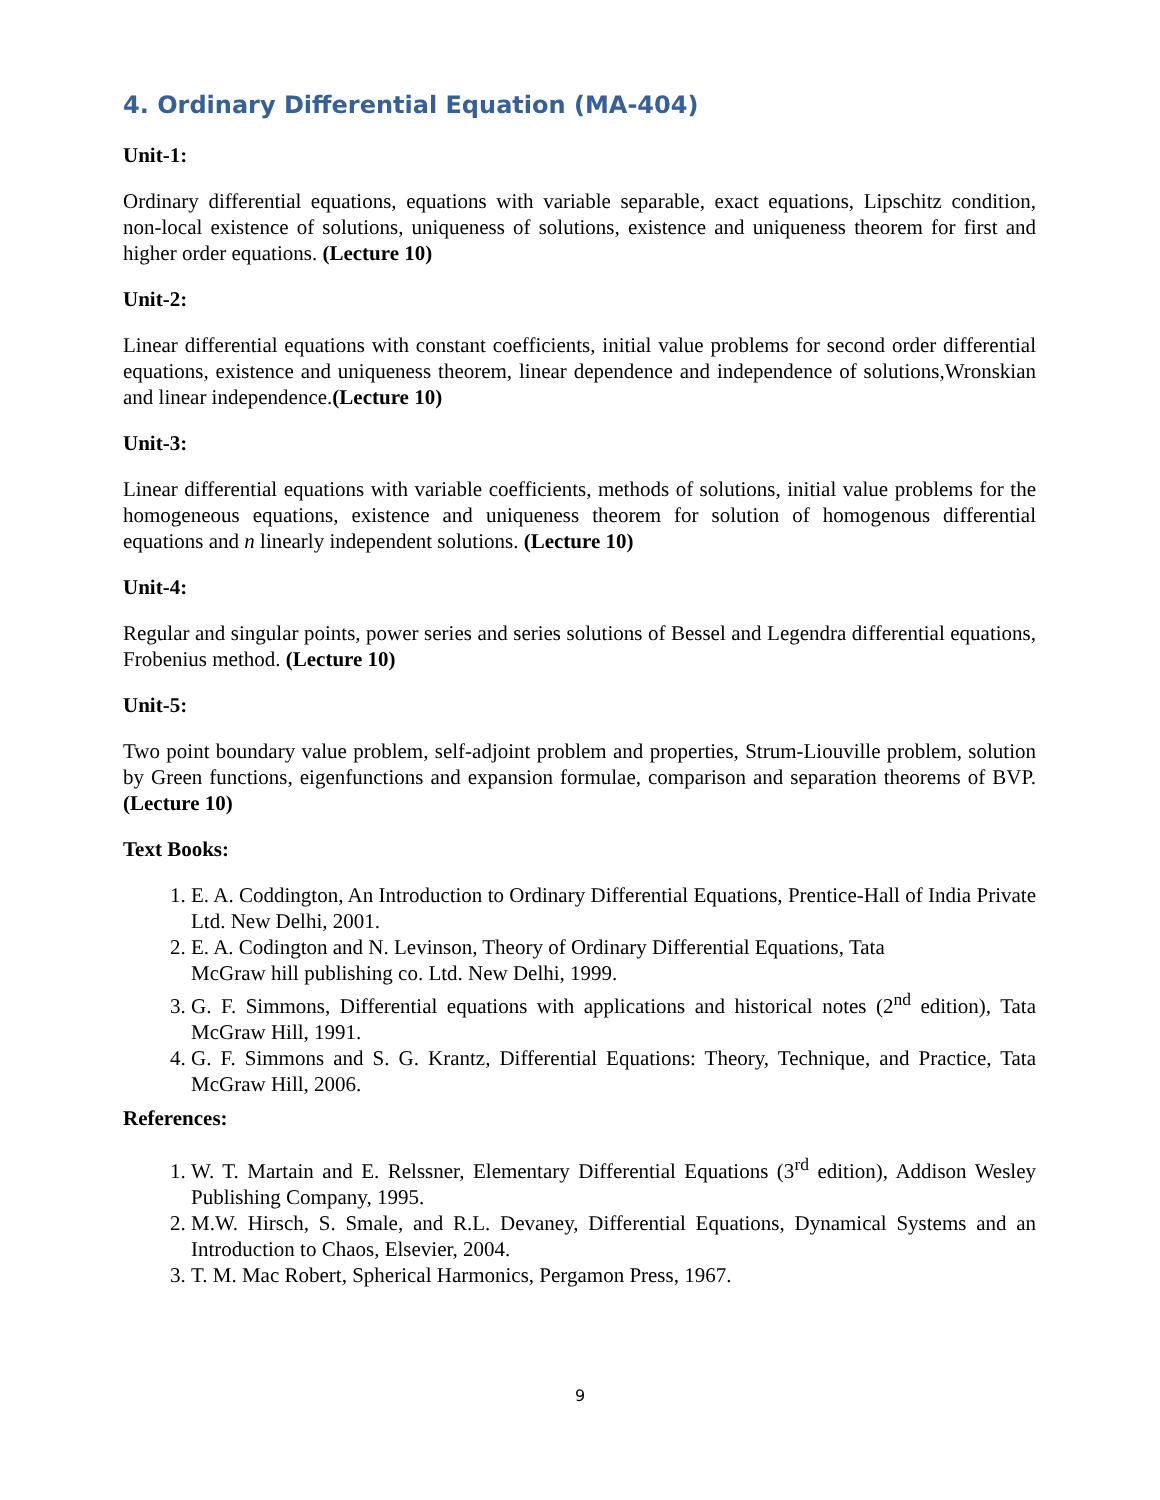4. Ordinary Differential Equation (MA-404)
Unit-1:
Ordinary differential equations, equations with variable separable, exact equations, Lipschitz condition, non-local existence of solutions, uniqueness of solutions, existence and uniqueness theorem for first and higher order equations. (Lecture 10)
Unit-2:
Linear differential equations with constant coefficients, initial value problems for second order differential equations, existence and uniqueness theorem, linear dependence and independence of solutions,Wronskian and linear independence.(Lecture 10)
Unit-3:
Linear differential equations with variable coefficients, methods of solutions, initial value problems for the homogeneous equations, existence and uniqueness theorem for solution of homogenous differential equations and n linearly independent solutions. (Lecture 10)
Unit-4:
Regular and singular points, power series and series solutions of Bessel and Legendra differential equations, Frobenius method. (Lecture 10)
Unit-5:
Two point boundary value problem, self-adjoint problem and properties, Strum-Liouville problem, solution by Green functions, eigenfunctions and expansion formulae, comparison and separation theorems of BVP. (Lecture 10)
Text Books:
1. E. A. Coddington, An Introduction to Ordinary Differential Equations, Prentice-Hall of India Private Ltd. New Delhi, 2001.
2. E. A. Codington and N. Levinson, Theory of Ordinary Differential Equations, Tata
McGraw hill publishing co. Ltd. New Delhi, 1999.
3. G. F. Simmons, Differential equations with applications and historical notes (2<sup>nd</sup> edition), Tata McGraw Hill, 1991.
4. G. F. Simmons and S. G. Krantz, Differential Equations: Theory, Technique, and Practice, Tata McGraw Hill, 2006.
References:
1. W. T. Martain and E. Relssner, Elementary Differential Equations (3<sup>rd</sup> edition), Addison Wesley Publishing Company, 1995.
2. M.W. Hirsch, S. Smale, and R.L. Devaney, Differential Equations, Dynamical Systems and an Introduction to Chaos, Elsevier, 2004.
3. T. M. Mac Robert, Spherical Harmonics, Pergamon Press, 1967.
9